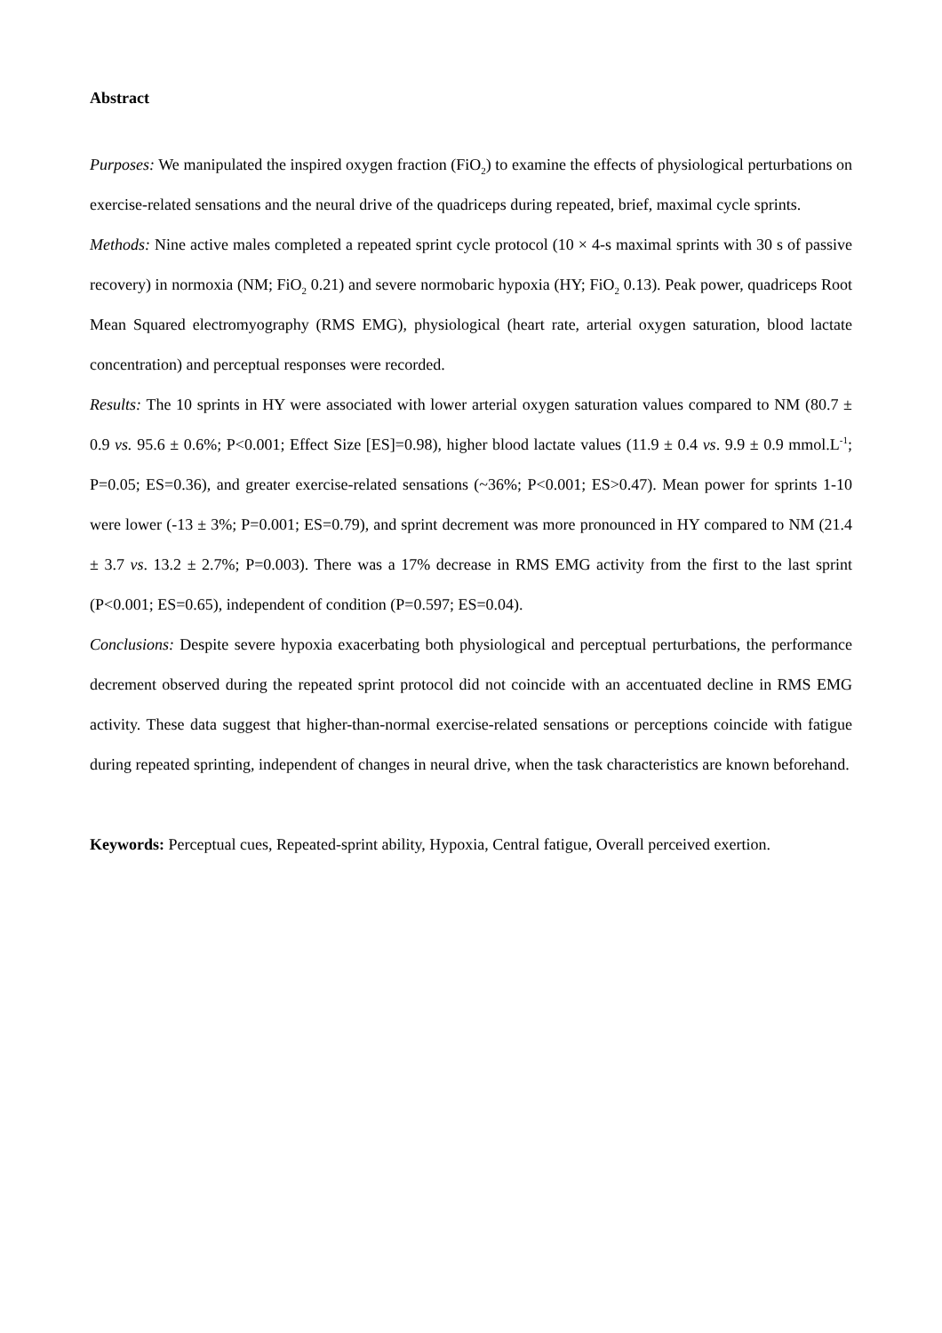Abstract
Purposes: We manipulated the inspired oxygen fraction (FiO<sub>2</sub>) to examine the effects of physiological perturbations on exercise-related sensations and the neural drive of the quadriceps during repeated, brief, maximal cycle sprints.
Methods: Nine active males completed a repeated sprint cycle protocol (10 × 4-s maximal sprints with 30 s of passive recovery) in normoxia (NM; FiO<sub>2</sub> 0.21) and severe normobaric hypoxia (HY; FiO<sub>2</sub> 0.13). Peak power, quadriceps Root Mean Squared electromyography (RMS EMG), physiological (heart rate, arterial oxygen saturation, blood lactate concentration) and perceptual responses were recorded.
Results: The 10 sprints in HY were associated with lower arterial oxygen saturation values compared to NM (80.7 ± 0.9 vs. 95.6 ± 0.6%; P<0.001; Effect Size [ES]=0.98), higher blood lactate values (11.9 ± 0.4 vs. 9.9 ± 0.9 mmol.L<sup>-1</sup>; P=0.05; ES=0.36), and greater exercise-related sensations (~36%; P<0.001; ES>0.47). Mean power for sprints 1-10 were lower (-13 ± 3%; P=0.001; ES=0.79), and sprint decrement was more pronounced in HY compared to NM (21.4 ± 3.7 vs. 13.2 ± 2.7%; P=0.003). There was a 17% decrease in RMS EMG activity from the first to the last sprint (P<0.001; ES=0.65), independent of condition (P=0.597; ES=0.04).
Conclusions: Despite severe hypoxia exacerbating both physiological and perceptual perturbations, the performance decrement observed during the repeated sprint protocol did not coincide with an accentuated decline in RMS EMG activity. These data suggest that higher-than-normal exercise-related sensations or perceptions coincide with fatigue during repeated sprinting, independent of changes in neural drive, when the task characteristics are known beforehand.
Keywords: Perceptual cues, Repeated-sprint ability, Hypoxia, Central fatigue, Overall perceived exertion.